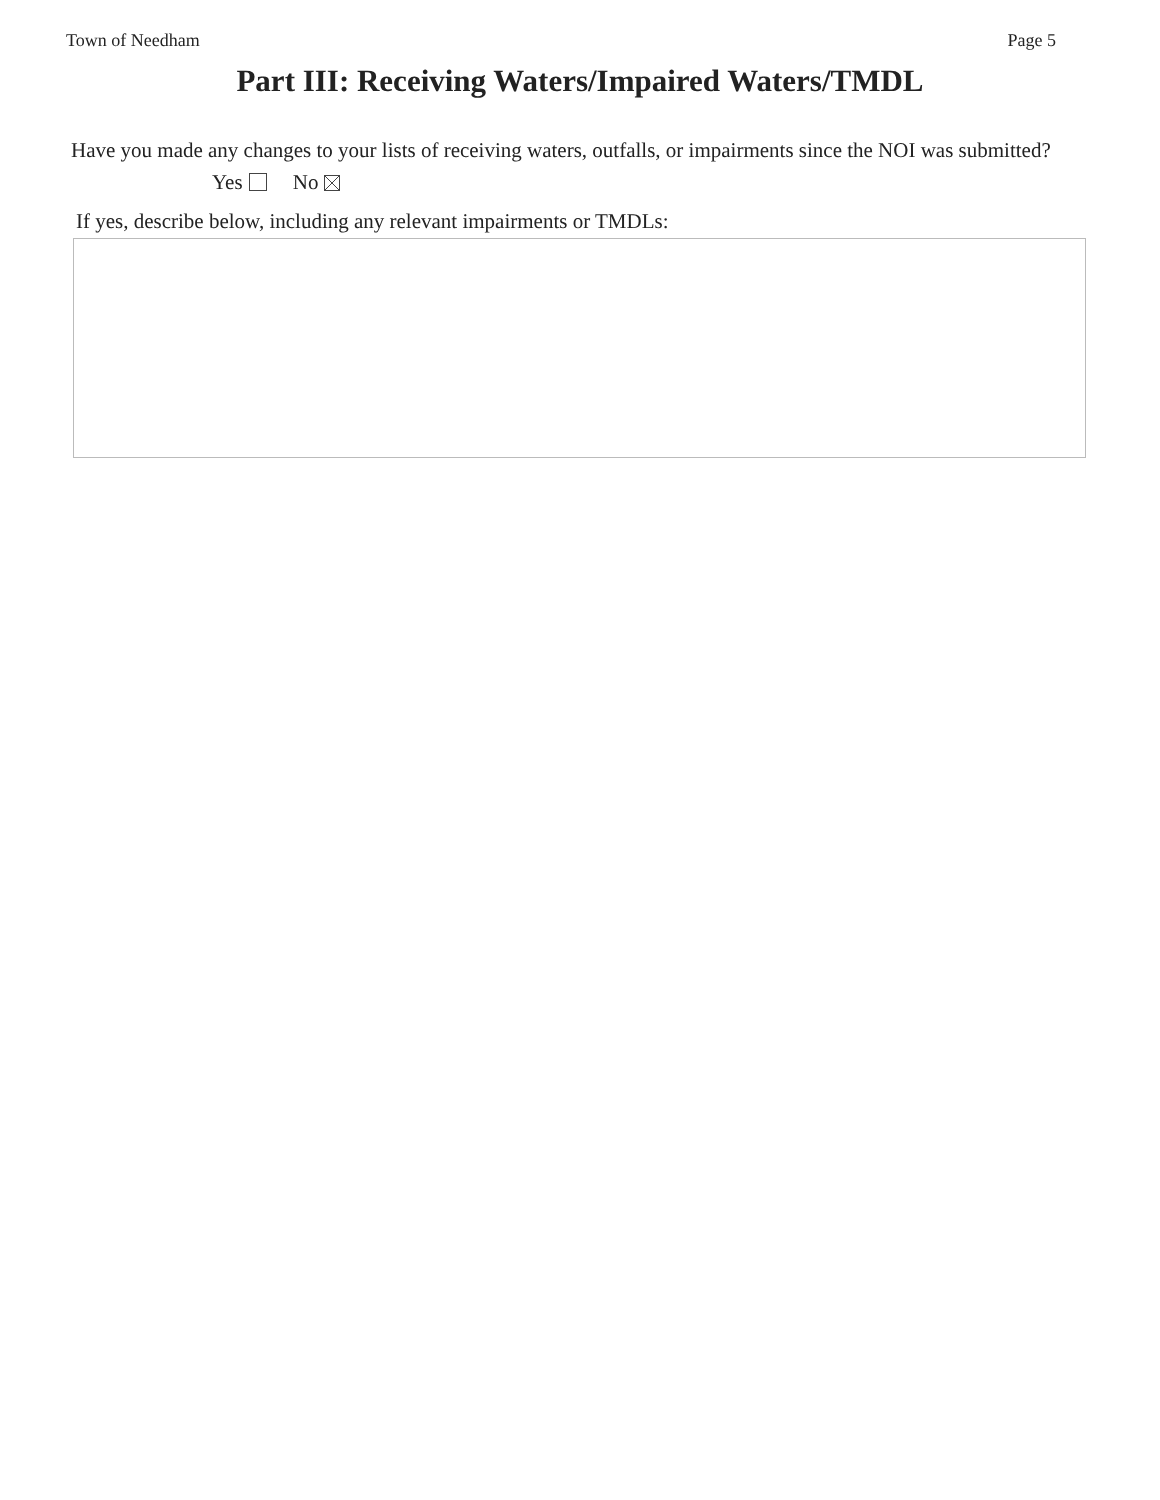Town of Needham Page 5
Part III: Receiving Waters/Impaired Waters/TMDL
Have you made any changes to your lists of receiving waters, outfalls, or impairments since the NOI was submitted?
Yes No
If yes, describe below, including any relevant impairments or TMDLs: